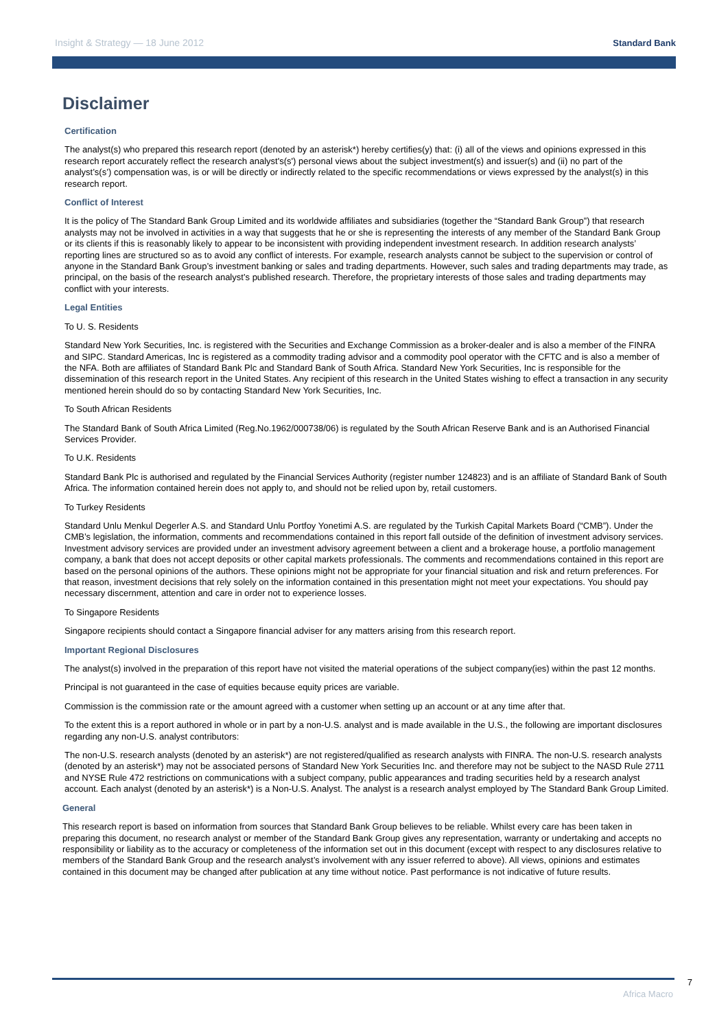Insight & Strategy — 18 June 2012 Standard Bank
Disclaimer
Certification
The analyst(s) who prepared this research report (denoted by an asterisk*) hereby certifies(y) that: (i) all of the views and opinions expressed in this research report accurately reflect the research analyst's(s') personal views about the subject investment(s) and issuer(s) and (ii) no part of the analyst’s(s’) compensation was, is or will be directly or indirectly related to the specific recommendations or views expressed by the analyst(s) in this research report.
Conflict of Interest
It is the policy of The Standard Bank Group Limited and its worldwide affiliates and subsidiaries (together the “Standard Bank Group”) that research analysts may not be involved in activities in a way that suggests that he or she is representing the interests of any member of the Standard Bank Group or its clients if this is reasonably likely to appear to be inconsistent with providing independent investment research. In addition research analysts’ reporting lines are structured so as to avoid any conflict of interests. For example, research analysts cannot be subject to the supervision or control of anyone in the Standard Bank Group’s investment banking or sales and trading departments. However, such sales and trading departments may trade, as principal, on the basis of the research analyst’s published research. Therefore, the proprietary interests of those sales and trading departments may conflict with your interests.
Legal Entities
To U. S. Residents
Standard New York Securities, Inc. is registered with the Securities and Exchange Commission as a broker-dealer and is also a member of the FINRA and SIPC. Standard Americas, Inc is registered as a commodity trading advisor and a commodity pool operator with the CFTC and is also a member of the NFA. Both are affiliates of Standard Bank Plc and Standard Bank of South Africa. Standard New York Securities, Inc is responsible for the dissemination of this research report in the United States. Any recipient of this research in the United States wishing to effect a transaction in any security mentioned herein should do so by contacting Standard New York Securities, Inc.
To South African Residents
The Standard Bank of South Africa Limited (Reg.No.1962/000738/06) is regulated by the South African Reserve Bank and is an Authorised Financial Services Provider.
To U.K. Residents
Standard Bank Plc is authorised and regulated by the Financial Services Authority (register number 124823) and is an affiliate of Standard Bank of South Africa. The information contained herein does not apply to, and should not be relied upon by, retail customers.
To Turkey Residents
Standard Unlu Menkul Degerler A.S. and Standard Unlu Portfoy Yonetimi A.S. are regulated by the Turkish Capital Markets Board (“CMB”). Under the CMB’s legislation, the information, comments and recommendations contained in this report fall outside of the definition of investment advisory services. Investment advisory services are provided under an investment advisory agreement between a client and a brokerage house, a portfolio management company, a bank that does not accept deposits or other capital markets professionals. The comments and recommendations contained in this report are based on the personal opinions of the authors. These opinions might not be appropriate for your financial situation and risk and return preferences. For that reason, investment decisions that rely solely on the information contained in this presentation might not meet your expectations. You should pay necessary discernment, attention and care in order not to experience losses.
To Singapore Residents
Singapore recipients should contact a Singapore financial adviser for any matters arising from this research report.
Important Regional Disclosures
The analyst(s) involved in the preparation of this report have not visited the material operations of the subject company(ies) within the past 12 months.
Principal is not guaranteed in the case of equities because equity prices are variable.
Commission is the commission rate or the amount agreed with a customer when setting up an account or at any time after that.
To the extent this is a report authored in whole or in part by a non-U.S. analyst and is made available in the U.S., the following are important disclosures regarding any non-U.S. analyst contributors:
The non-U.S. research analysts (denoted by an asterisk*) are not registered/qualified as research analysts with FINRA. The non-U.S. research analysts (denoted by an asterisk*) may not be associated persons of Standard New York Securities Inc. and therefore may not be subject to the NASD Rule 2711 and NYSE Rule 472 restrictions on communications with a subject company, public appearances and trading securities held by a research analyst account. Each analyst (denoted by an asterisk*) is a Non-U.S. Analyst. The analyst is a research analyst employed by The Standard Bank Group Limited.
General
This research report is based on information from sources that Standard Bank Group believes to be reliable. Whilst every care has been taken in preparing this document, no research analyst or member of the Standard Bank Group gives any representation, warranty or undertaking and accepts no responsibility or liability as to the accuracy or completeness of the information set out in this document (except with respect to any disclosures relative to members of the Standard Bank Group and the research analyst’s involvement with any issuer referred to above). All views, opinions and estimates contained in this document may be changed after publication at any time without notice. Past performance is not indicative of future results.
7
Africa Macro